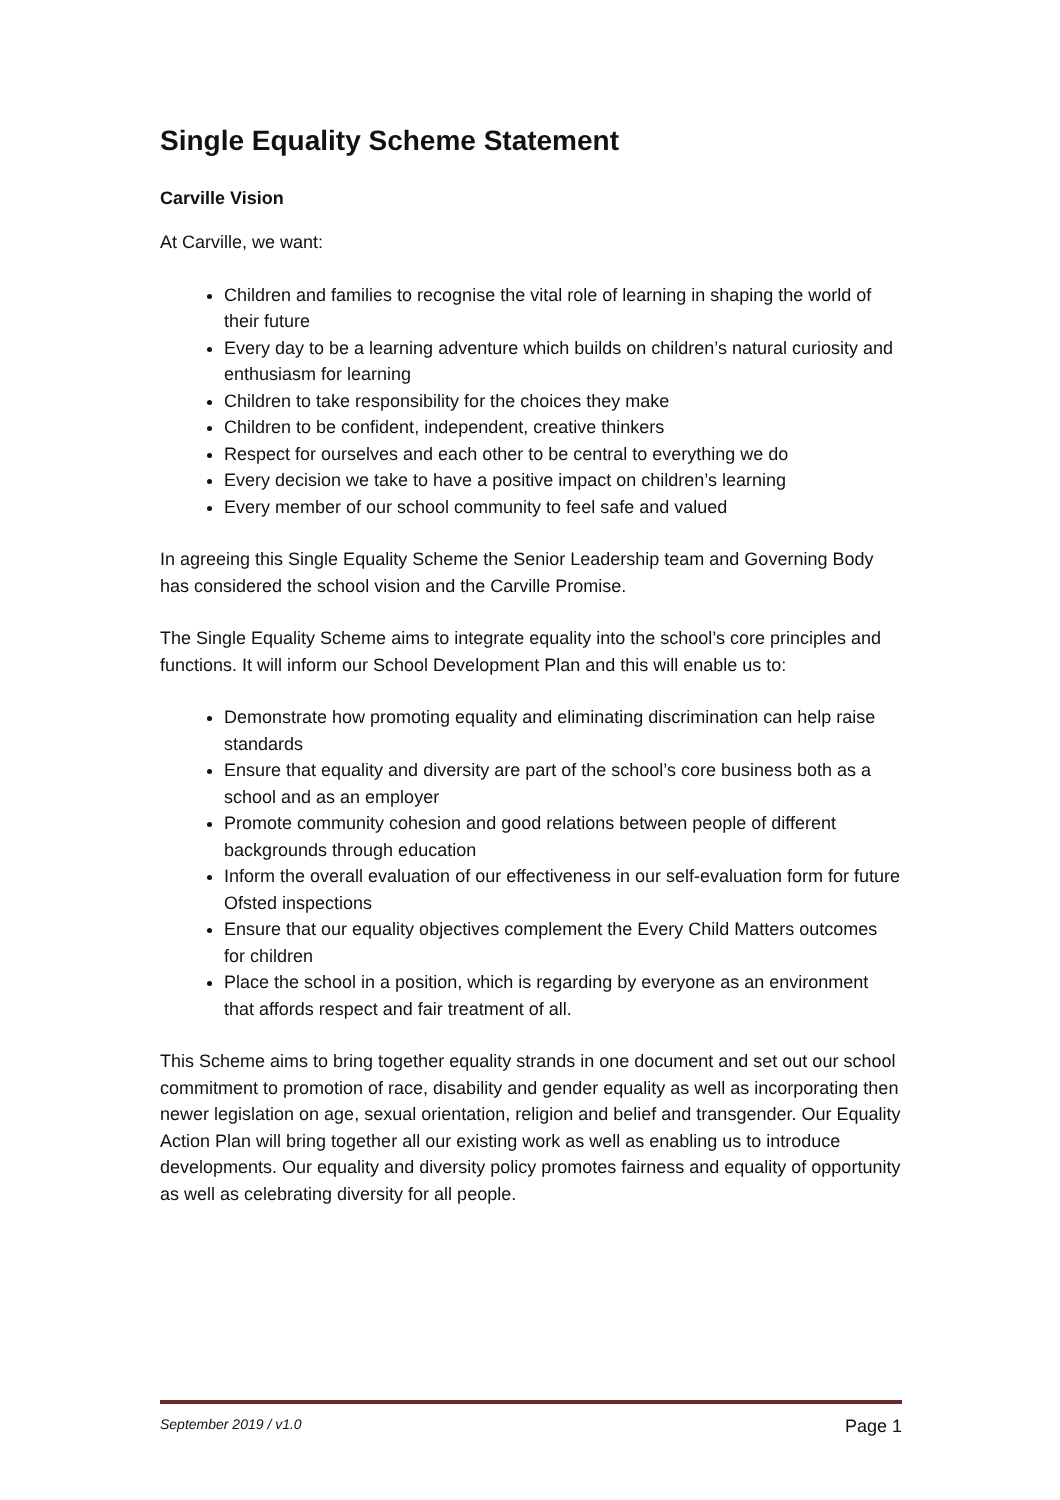Single Equality Scheme Statement
Carville Vision
At Carville, we want:
Children and families to recognise the vital role of learning in shaping the world of their future
Every day to be a learning adventure which builds on children’s natural curiosity and enthusiasm for learning
Children to take responsibility for the choices they make
Children to be confident, independent, creative thinkers
Respect for ourselves and each other to be central to everything we do
Every decision we take to have a positive impact on children’s learning
Every member of our school community to feel safe and valued
In agreeing this Single Equality Scheme the Senior Leadership team and Governing Body has considered the school vision and the Carville Promise.
The Single Equality Scheme aims to integrate equality into the school’s core principles and functions. It will inform our School Development Plan and this will enable us to:
Demonstrate how promoting equality and eliminating discrimination can help raise standards
Ensure that equality and diversity are part of the school’s core business both as a school and as an employer
Promote community cohesion and good relations between people of different backgrounds through education
Inform the overall evaluation of our effectiveness in our self-evaluation form for future Ofsted inspections
Ensure that our equality objectives complement the Every Child Matters outcomes for children
Place the school in a position, which is regarding by everyone as an environment that affords respect and fair treatment of all.
This Scheme aims to bring together equality strands in one document and set out our school commitment to promotion of race, disability and gender equality as well as incorporating then newer legislation on age, sexual orientation, religion and belief and transgender. Our Equality Action Plan will bring together all our existing work as well as enabling us to introduce developments. Our equality and diversity policy promotes fairness and equality of opportunity as well as celebrating diversity for all people.
September 2019 / v1.0 Page 1